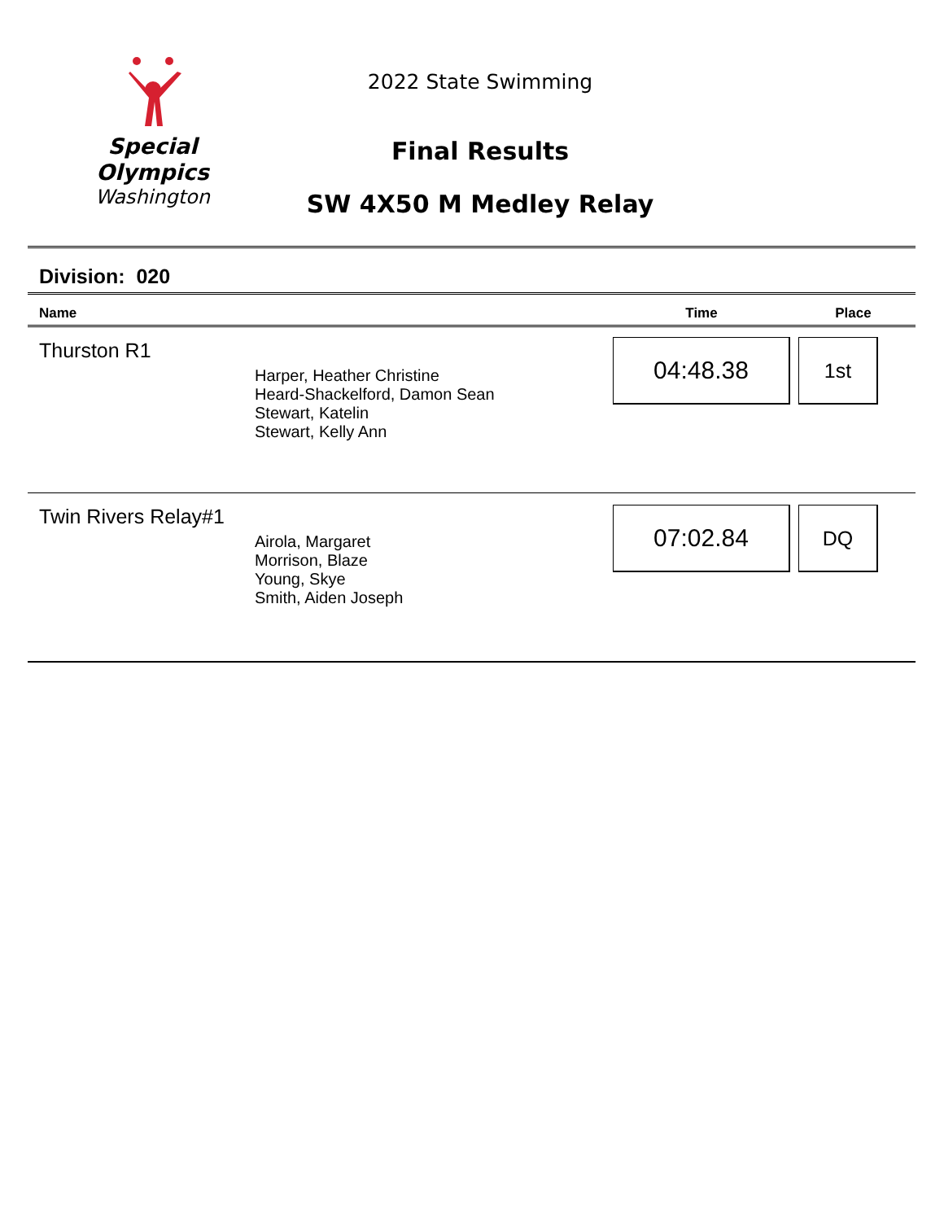Special
Olympics
Washington
2022 State Swimming
Final Results
SW 4X50 M Medley Relay
Division: 020
| Name | | Time | Place |
| --- | --- | --- | --- |
| Thurston R1 | Harper, Heather Christine Heard-Shackelford, Damon Sean Stewart, Katelin Stewart, Kelly Ann | 04:48.38 | 1st |
| Twin Rivers Relay#1 | Airola, Margaret Morrison, Blaze Young, Skye Smith, Aiden Joseph | 07:02.84 | DQ |